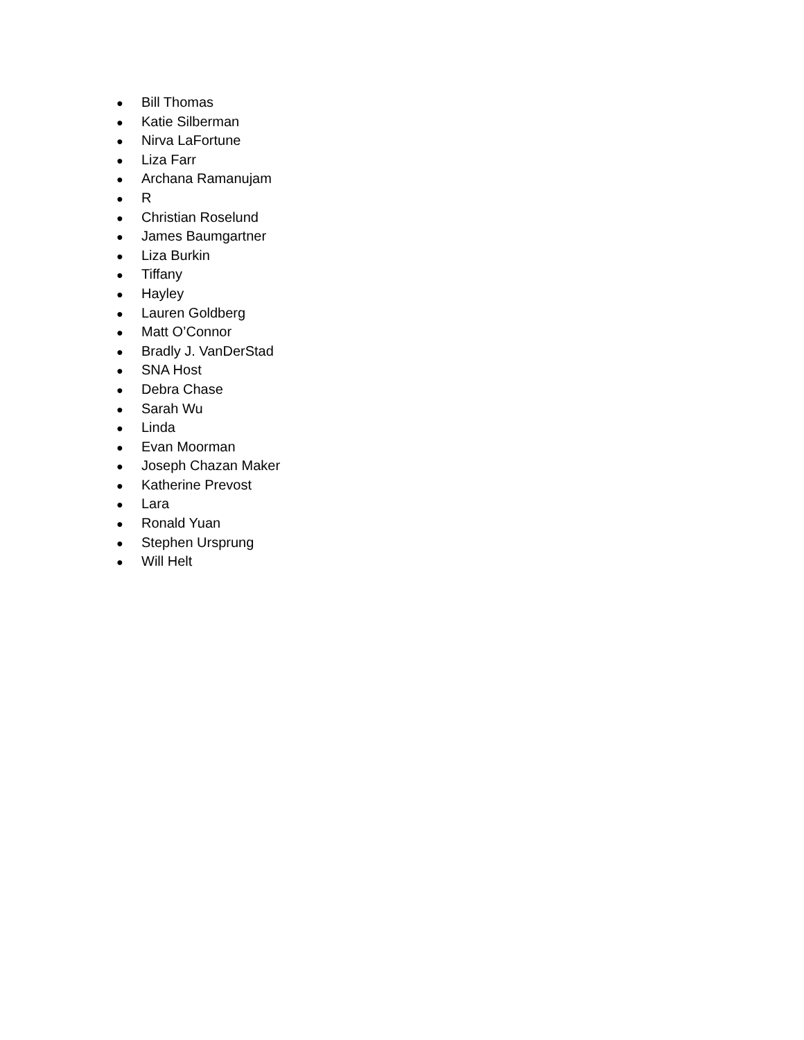● Bill Thomas
● Katie Silberman
● Nirva LaFortune
● Liza Farr
● Archana Ramanujam
● R
● Christian Roselund
● James Baumgartner
● Liza Burkin
● Tiffany
● Hayley
● Lauren Goldberg
● Matt O’Connor
● Bradly J. VanDerStad
● SNA Host
● Debra Chase
● Sarah Wu
● Linda
● Evan Moorman
● Joseph Chazan Maker
● Katherine Prevost
● Lara
● Ronald Yuan
● Stephen Ursprung
● Will Helt